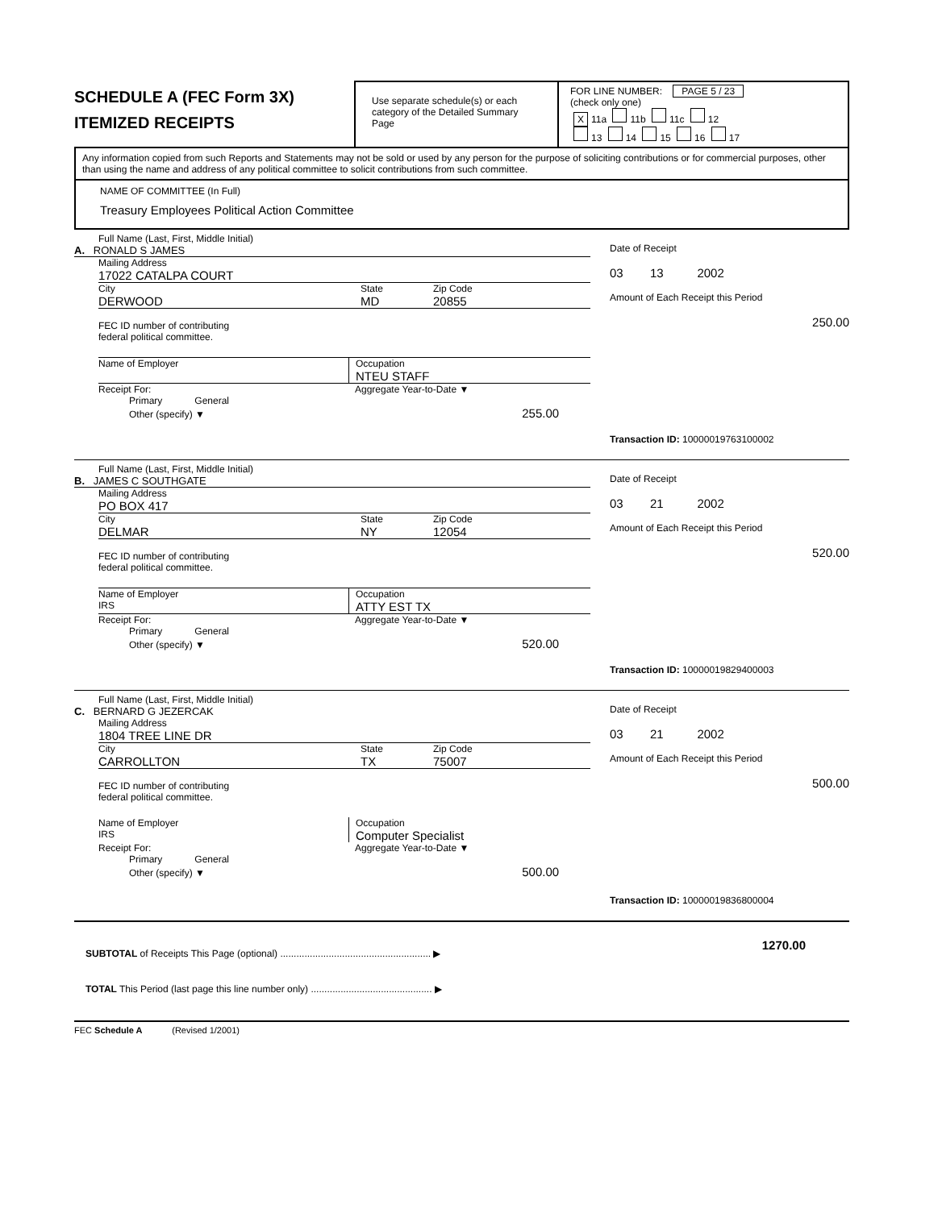SCHEDULE A (FEC Form 3X)
ITEMIZED RECEIPTS
Use separate schedule(s) or each category of the Detailed Summary Page
FOR LINE NUMBER: PAGE 5 / 23
(check only one)
X 11a 11b 11c 12
13 14 15 16 17
Any information copied from such Reports and Statements may not be sold or used by any person for the purpose of soliciting contributions or for commercial purposes, other than using the name and address of any political committee to solicit contributions from such committee.
NAME OF COMMITTEE (In Full)
Treasury Employees Political Action Committee
Full Name (Last, First, Middle Initial)
A. RONALD S JAMES
Mailing Address
17022 CATALPA COURT
City State Zip Code
DERWOOD MD 20855
FEC ID number of contributing
federal political committee.
Name of Employer Occupation
NTEU STAFF
Receipt For: Aggregate Year-to-Date ▼
Primary General
Other (specify) ▼ 255.00
Date of Receipt
03 13 2002
Amount of Each Receipt this Period
250.00
Transaction ID: 10000019763100002
Full Name (Last, First, Middle Initial)
B. JAMES C SOUTHGATE
Mailing Address
PO BOX 417
City State Zip Code
DELMAR NY 12054
FEC ID number of contributing
federal political committee.
Name of Employer
IRS
Occupation
ATTY EST TX
Receipt For: Aggregate Year-to-Date ▼
Primary General
Other (specify) ▼ 520.00
Date of Receipt
03 21 2002
Amount of Each Receipt this Period
520.00
Transaction ID: 10000019829400003
Full Name (Last, First, Middle Initial)
C. BERNARD G JEZERCAK
Mailing Address
1804 TREE LINE DR
City State Zip Code
CARROLLTON TX 75007
FEC ID number of contributing
federal political committee.
Name of Employer
IRS
Occupation
Computer Specialist
Receipt For: Aggregate Year-to-Date ▼
Primary General
Other (specify) ▼ 500.00
Date of Receipt
03 21 2002
Amount of Each Receipt this Period
500.00
Transaction ID: 10000019836800004
SUBTOTAL of Receipts This Page (optional) ........................................................ ▶
TOTAL This Period (last page this line number only) ............................................. ▶
1270.00
FEC Schedule A (Revised 1/2001)